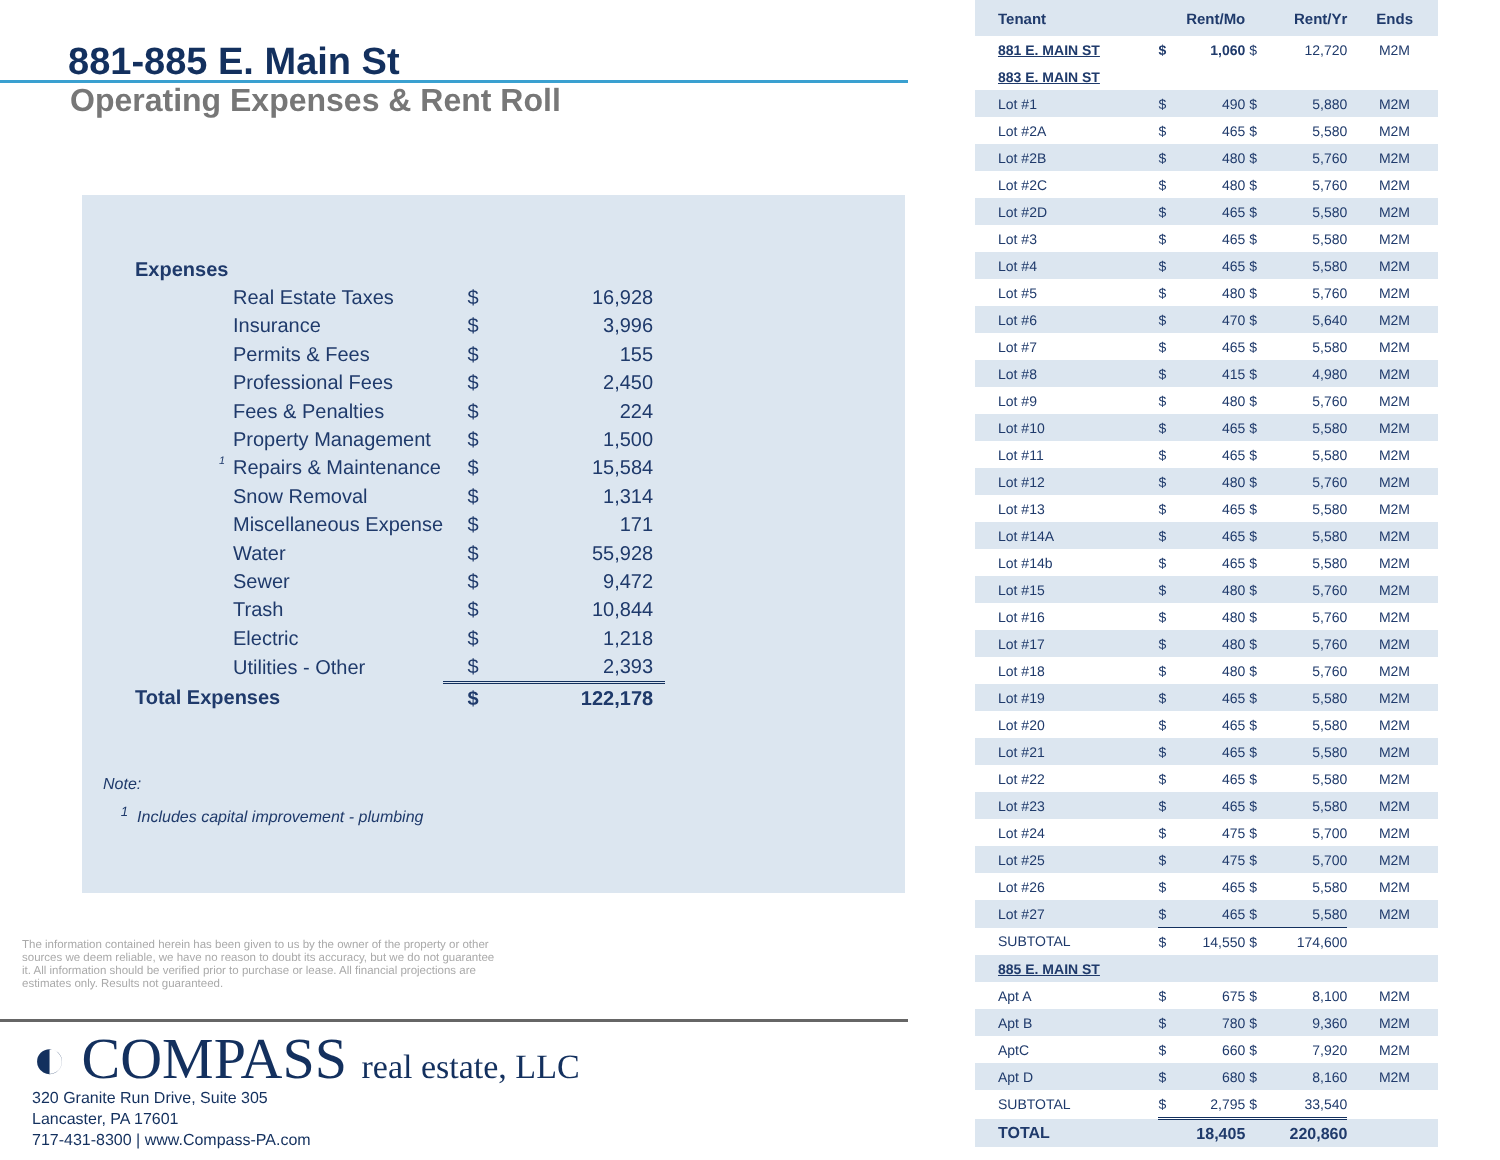881-885 E. Main St
Operating Expenses & Rent Roll
| Expenses | | | |
| | Real Estate Taxes | $ | 16,928 |
| | Insurance | $ | 3,996 |
| | Permits & Fees | $ | 155 |
| | Professional Fees | $ | 2,450 |
| | Fees & Penalties | $ | 224 |
| | Property Management | $ | 1,500 |
| <sup>1</sup> | Repairs & Maintenance | $ | 15,584 |
| | Snow Removal | $ | 1,314 |
| | Miscellaneous Expense | $ | 171 |
| | Water | $ | 55,928 |
| | Sewer | $ | 9,472 |
| | Trash | $ | 10,844 |
| | Electric | $ | 1,218 |
| | Utilities - Other | $ | 2,393 |
| Total Expenses | | $ | 122,178 |
Note:
<sup>1</sup> Includes capital improvement - plumbing
The information contained herein has been given to us by the owner of the property or other sources we deem reliable, we have no reason to doubt its accuracy, but we do not guarantee it. All information should be verified prior to purchase or lease. All financial projections are estimates only. Results not guaranteed.
◐ COMPASS real estate, LLC
320 Granite Run Drive, Suite 305
Lancaster, PA 17601
717-431-8300 | www.Compass-PA.com
| Tenant | Rent/Mo | | Rent/Yr | | Ends |
| --- | --- | --- | --- | --- | --- |
| 881 E. MAIN ST | $ | 1,060 | $ | 12,720 | M2M |
| 883 E. MAIN ST | | | | | |
| Lot #1 | $ | 490 | $ | 5,880 | M2M |
| Lot #2A | $ | 465 | $ | 5,580 | M2M |
| Lot #2B | $ | 480 | $ | 5,760 | M2M |
| Lot #2C | $ | 480 | $ | 5,760 | M2M |
| Lot #2D | $ | 465 | $ | 5,580 | M2M |
| Lot #3 | $ | 465 | $ | 5,580 | M2M |
| Lot #4 | $ | 465 | $ | 5,580 | M2M |
| Lot #5 | $ | 480 | $ | 5,760 | M2M |
| Lot #6 | $ | 470 | $ | 5,640 | M2M |
| Lot #7 | $ | 465 | $ | 5,580 | M2M |
| Lot #8 | $ | 415 | $ | 4,980 | M2M |
| Lot #9 | $ | 480 | $ | 5,760 | M2M |
| Lot #10 | $ | 465 | $ | 5,580 | M2M |
| Lot #11 | $ | 465 | $ | 5,580 | M2M |
| Lot #12 | $ | 480 | $ | 5,760 | M2M |
| Lot #13 | $ | 465 | $ | 5,580 | M2M |
| Lot #14A | $ | 465 | $ | 5,580 | M2M |
| Lot #14b | $ | 465 | $ | 5,580 | M2M |
| Lot #15 | $ | 480 | $ | 5,760 | M2M |
| Lot #16 | $ | 480 | $ | 5,760 | M2M |
| Lot #17 | $ | 480 | $ | 5,760 | M2M |
| Lot #18 | $ | 480 | $ | 5,760 | M2M |
| Lot #19 | $ | 465 | $ | 5,580 | M2M |
| Lot #20 | $ | 465 | $ | 5,580 | M2M |
| Lot #21 | $ | 465 | $ | 5,580 | M2M |
| Lot #22 | $ | 465 | $ | 5,580 | M2M |
| Lot #23 | $ | 465 | $ | 5,580 | M2M |
| Lot #24 | $ | 475 | $ | 5,700 | M2M |
| Lot #25 | $ | 475 | $ | 5,700 | M2M |
| Lot #26 | $ | 465 | $ | 5,580 | M2M |
| Lot #27 | $ | 465 | $ | 5,580 | M2M |
| SUBTOTAL | $ | 14,550 | $ | 174,600 | |
| 885 E. MAIN ST | | | | | |
| Apt A | $ | 675 | $ | 8,100 | M2M |
| Apt B | $ | 780 | $ | 9,360 | M2M |
| AptC | $ | 660 | $ | 7,920 | M2M |
| Apt D | $ | 680 | $ | 8,160 | M2M |
| SUBTOTAL | $ | 2,795 | $ | 33,540 | |
| TOTAL | | 18,405 | | 220,860 | |